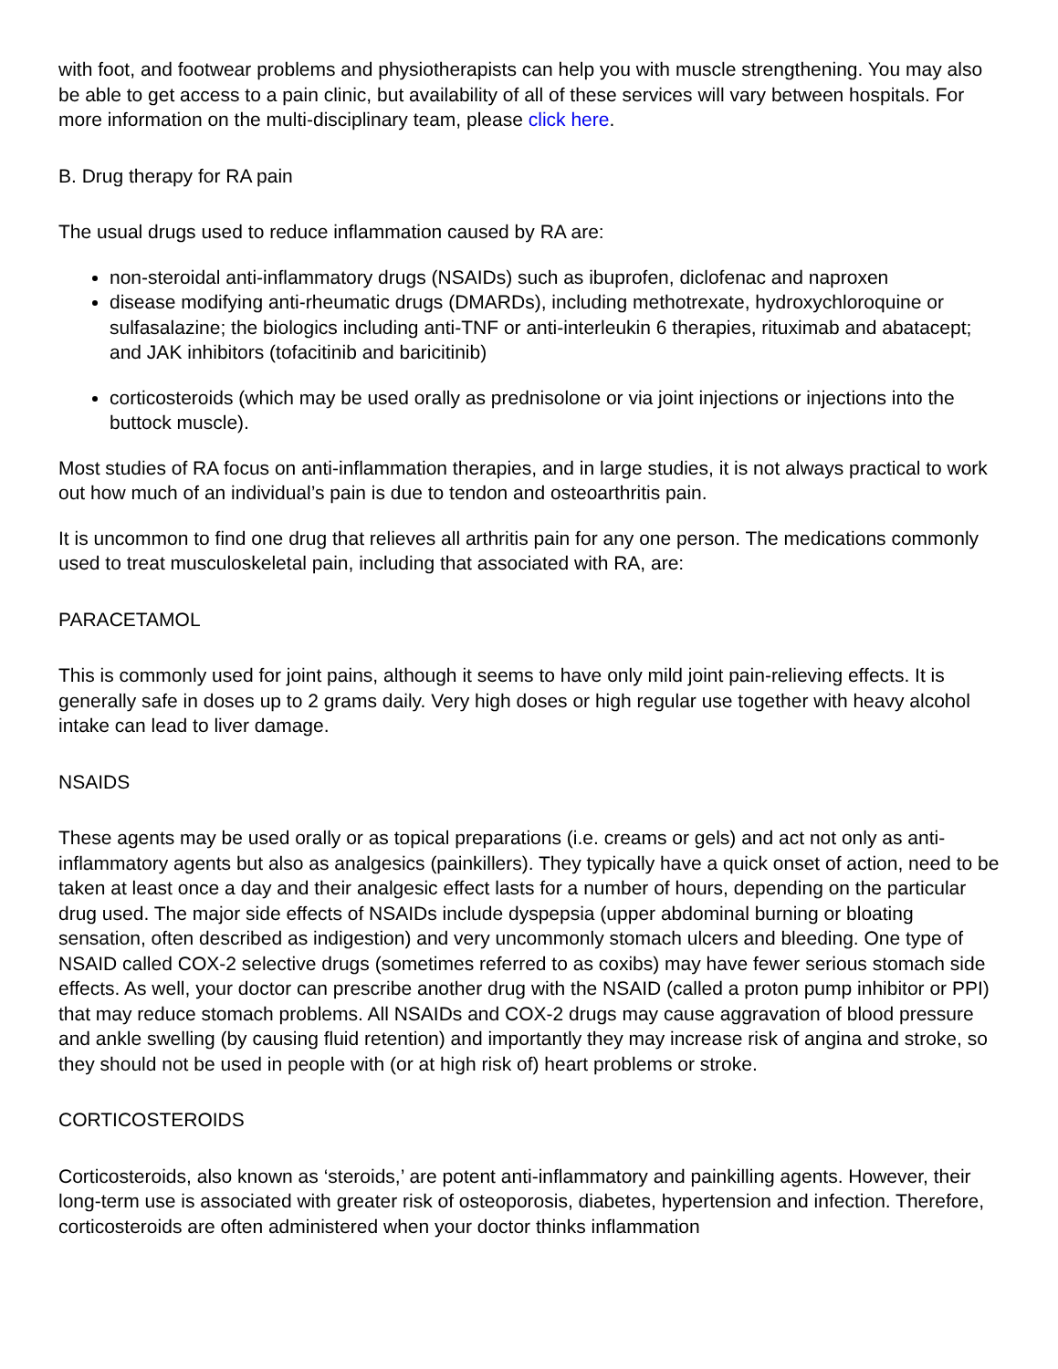with foot, and footwear problems and physiotherapists can help you with muscle strengthening. You may also be able to get access to a pain clinic, but availability of all of these services will vary between hospitals. For more information on the multi-disciplinary team, please click here.
B. Drug therapy for RA pain
The usual drugs used to reduce inflammation caused by RA are:
non-steroidal anti-inflammatory drugs (NSAIDs) such as ibuprofen, diclofenac and naproxen
disease modifying anti-rheumatic drugs (DMARDs), including methotrexate, hydroxychloroquine or sulfasalazine; the biologics including anti-TNF or anti-interleukin 6 therapies, rituximab and abatacept; and JAK inhibitors (tofacitinib and baricitinib)
corticosteroids (which may be used orally as prednisolone or via joint injections or injections into the buttock muscle).
Most studies of RA focus on anti-inflammation therapies, and in large studies, it is not always practical to work out how much of an individual’s pain is due to tendon and osteoarthritis pain.
It is uncommon to find one drug that relieves all arthritis pain for any one person. The medications commonly used to treat musculoskeletal pain, including that associated with RA, are:
PARACETAMOL
This is commonly used for joint pains, although it seems to have only mild joint pain-relieving effects. It is generally safe in doses up to 2 grams daily. Very high doses or high regular use together with heavy alcohol intake can lead to liver damage.
NSAIDS
These agents may be used orally or as topical preparations (i.e. creams or gels) and act not only as anti-inflammatory agents but also as analgesics (painkillers). They typically have a quick onset of action, need to be taken at least once a day and their analgesic effect lasts for a number of hours, depending on the particular drug used. The major side effects of NSAIDs include dyspepsia (upper abdominal burning or bloating sensation, often described as indigestion) and very uncommonly stomach ulcers and bleeding. One type of NSAID called COX-2 selective drugs (sometimes referred to as coxibs) may have fewer serious stomach side effects. As well, your doctor can prescribe another drug with the NSAID (called a proton pump inhibitor or PPI) that may reduce stomach problems. All NSAIDs and COX-2 drugs may cause aggravation of blood pressure and ankle swelling (by causing fluid retention) and importantly they may increase risk of angina and stroke, so they should not be used in people with (or at high risk of) heart problems or stroke.
CORTICOSTEROIDS
Corticosteroids, also known as ‘steroids,’ are potent anti-inflammatory and painkilling agents. However, their long-term use is associated with greater risk of osteoporosis, diabetes, hypertension and infection. Therefore, corticosteroids are often administered when your doctor thinks inflammation